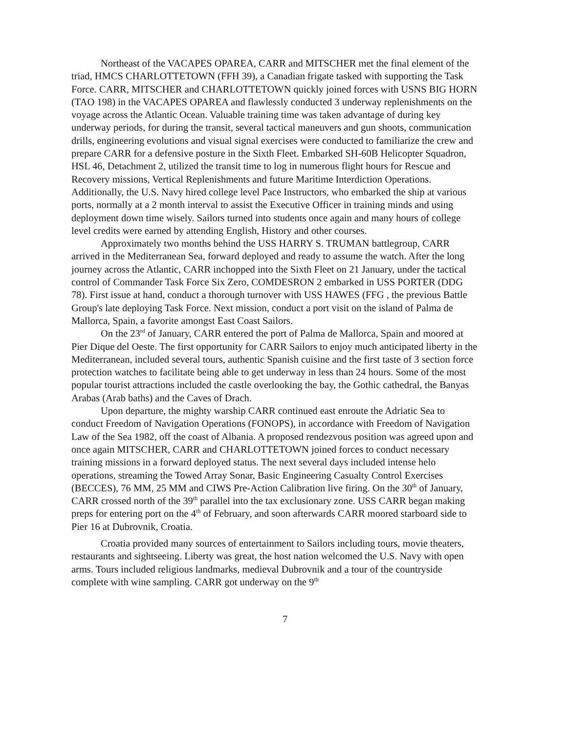Northeast of the VACAPES OPAREA, CARR and MITSCHER met the final element of the triad, HMCS CHARLOTTETOWN (FFH 39), a Canadian frigate tasked with supporting the Task Force. CARR, MITSCHER and CHARLOTTETOWN quickly joined forces with USNS BIG HORN (TAO 198) in the VACAPES OPAREA and flawlessly conducted 3 underway replenishments on the voyage across the Atlantic Ocean. Valuable training time was taken advantage of during key underway periods, for during the transit, several tactical maneuvers and gun shoots, communication drills, engineering evolutions and visual signal exercises were conducted to familiarize the crew and prepare CARR for a defensive posture in the Sixth Fleet. Embarked SH-60B Helicopter Squadron, HSL 46, Detachment 2, utilized the transit time to log in numerous flight hours for Rescue and Recovery missions, Vertical Replenishments and future Maritime Interdiction Operations. Additionally, the U.S. Navy hired college level Pace Instructors, who embarked the ship at various ports, normally at a 2 month interval to assist the Executive Officer in training minds and using deployment down time wisely. Sailors turned into students once again and many hours of college level credits were earned by attending English, History and other courses.
Approximately two months behind the USS HARRY S. TRUMAN battlegroup, CARR arrived in the Mediterranean Sea, forward deployed and ready to assume the watch. After the long journey across the Atlantic, CARR inchopped into the Sixth Fleet on 21 January, under the tactical control of Commander Task Force Six Zero, COMDESRON 2 embarked in USS PORTER (DDG 78). First issue at hand, conduct a thorough turnover with USS HAWES (FFG , the previous Battle Group's late deploying Task Force. Next mission, conduct a port visit on the island of Palma de Mallorca, Spain, a favorite amongst East Coast Sailors.
On the 23<sup>rd</sup> of January, CARR entered the port of Palma de Mallorca, Spain and moored at Pier Dique del Oeste. The first opportunity for CARR Sailors to enjoy much anticipated liberty in the Mediterranean, included several tours, authentic Spanish cuisine and the first taste of 3 section force protection watches to facilitate being able to get underway in less than 24 hours. Some of the most popular tourist attractions included the castle overlooking the bay, the Gothic cathedral, the Banyas Arabas (Arab baths) and the Caves of Drach.
Upon departure, the mighty warship CARR continued east enroute the Adriatic Sea to conduct Freedom of Navigation Operations (FONOPS), in accordance with Freedom of Navigation Law of the Sea 1982, off the coast of Albania. A proposed rendezvous position was agreed upon and once again MITSCHER, CARR and CHARLOTTETOWN joined forces to conduct necessary training missions in a forward deployed status. The next several days included intense helo operations, streaming the Towed Array Sonar, Basic Engineering Casualty Control Exercises (BECCES), 76 MM, 25 MM and CIWS Pre-Action Calibration live firing. On the 30<sup>th</sup> of January, CARR crossed north of the 39<sup>th</sup> parallel into the tax exclusionary zone. USS CARR began making preps for entering port on the 4<sup>th</sup> of February, and soon afterwards CARR moored starboard side to Pier 16 at Dubrovnik, Croatia.
Croatia provided many sources of entertainment to Sailors including tours, movie theaters, restaurants and sightseeing. Liberty was great, the host nation welcomed the U.S. Navy with open arms. Tours included religious landmarks, medieval Dubrovnik and a tour of the countryside complete with wine sampling. CARR got underway on the 9<sup>th</sup>
7